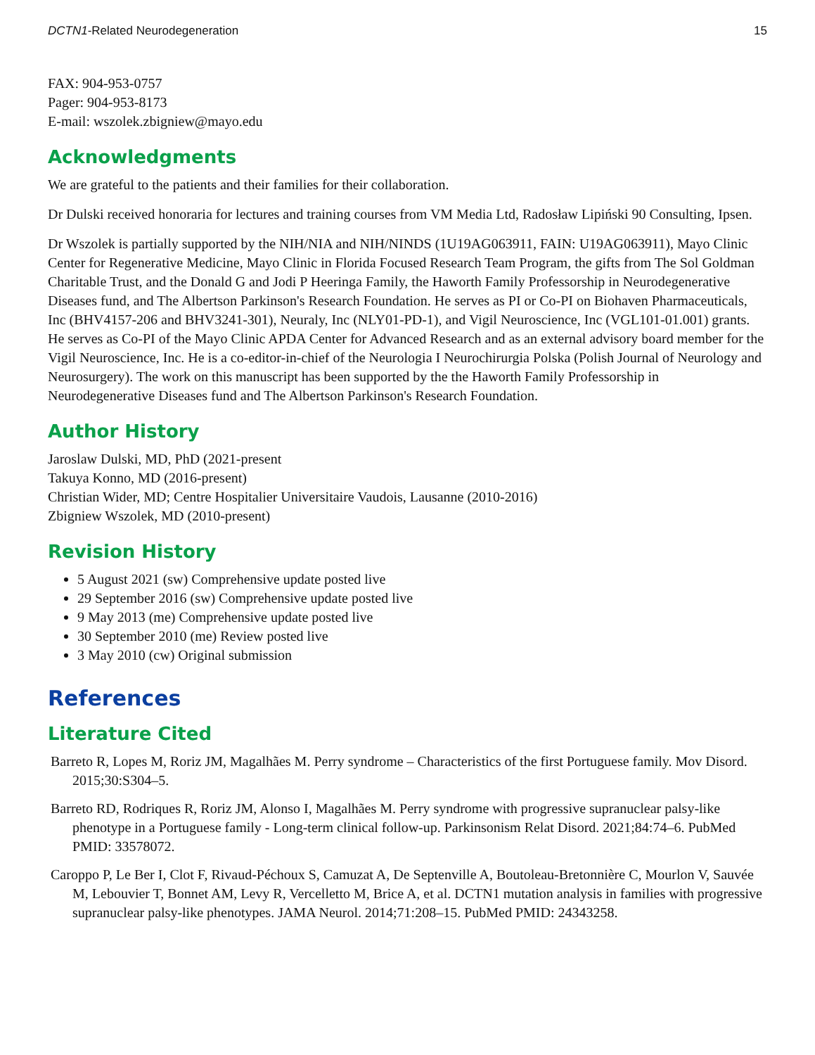DCTN1-Related Neurodegeneration 15
FAX: 904-953-0757
Pager: 904-953-8173
E-mail: wszolek.zbigniew@mayo.edu
Acknowledgments
We are grateful to the patients and their families for their collaboration.
Dr Dulski received honoraria for lectures and training courses from VM Media Ltd, Radosław Lipiński 90 Consulting, Ipsen.
Dr Wszolek is partially supported by the NIH/NIA and NIH/NINDS (1U19AG063911, FAIN: U19AG063911), Mayo Clinic Center for Regenerative Medicine, Mayo Clinic in Florida Focused Research Team Program, the gifts from The Sol Goldman Charitable Trust, and the Donald G and Jodi P Heeringa Family, the Haworth Family Professorship in Neurodegenerative Diseases fund, and The Albertson Parkinson's Research Foundation. He serves as PI or Co-PI on Biohaven Pharmaceuticals, Inc (BHV4157-206 and BHV3241-301), Neuraly, Inc (NLY01-PD-1), and Vigil Neuroscience, Inc (VGL101-01.001) grants. He serves as Co-PI of the Mayo Clinic APDA Center for Advanced Research and as an external advisory board member for the Vigil Neuroscience, Inc. He is a co-editor-in-chief of the Neurologia I Neurochirurgia Polska (Polish Journal of Neurology and Neurosurgery). The work on this manuscript has been supported by the the Haworth Family Professorship in Neurodegenerative Diseases fund and The Albertson Parkinson's Research Foundation.
Author History
Jaroslaw Dulski, MD, PhD (2021-present
Takuya Konno, MD (2016-present)
Christian Wider, MD; Centre Hospitalier Universitaire Vaudois, Lausanne (2010-2016)
Zbigniew Wszolek, MD (2010-present)
Revision History
5 August 2021 (sw) Comprehensive update posted live
29 September 2016 (sw) Comprehensive update posted live
9 May 2013 (me) Comprehensive update posted live
30 September 2010 (me) Review posted live
3 May 2010 (cw) Original submission
References
Literature Cited
Barreto R, Lopes M, Roriz JM, Magalhães M. Perry syndrome – Characteristics of the first Portuguese family. Mov Disord. 2015;30:S304–5.
Barreto RD, Rodriques R, Roriz JM, Alonso I, Magalhães M. Perry syndrome with progressive supranuclear palsy-like phenotype in a Portuguese family - Long-term clinical follow-up. Parkinsonism Relat Disord. 2021;84:74–6. PubMed PMID: 33578072.
Caroppo P, Le Ber I, Clot F, Rivaud-Péchoux S, Camuzat A, De Septenville A, Boutoleau-Bretonnière C, Mourlon V, Sauvée M, Lebouvier T, Bonnet AM, Levy R, Vercelletto M, Brice A, et al. DCTN1 mutation analysis in families with progressive supranuclear palsy-like phenotypes. JAMA Neurol. 2014;71:208–15. PubMed PMID: 24343258.